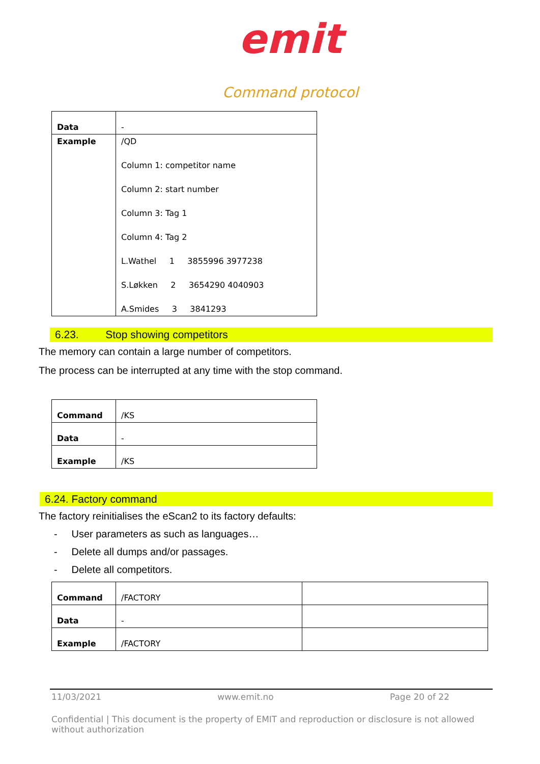emit
Command protocol
| Data | - |
| Example | /QD Column 1: competitor name Column 2: start number Column 3: Tag 1 Column 4: Tag 2 L.Wathel 1 3855996 3977238 S.Løkken 2 3654290 4040903 A.Smides 3 3841293 |
6.23. Stop showing competitors
The memory can contain a large number of competitors.
The process can be interrupted at any time with the stop command.
| Command | /KS |
| Data | - |
| Example | /KS |
6.24. Factory command
The factory reinitialises the eScan2 to its factory defaults:
- User parameters as such as languages…
- Delete all dumps and/or passages.
- Delete all competitors.
| Command | /FACTORY | |
| Data | - | |
| Example | /FACTORY | |
11/03/2021 www.emit.no Page 20 of 22
Confidential | This document is the property of EMIT and reproduction or disclosure is not allowed without authorization